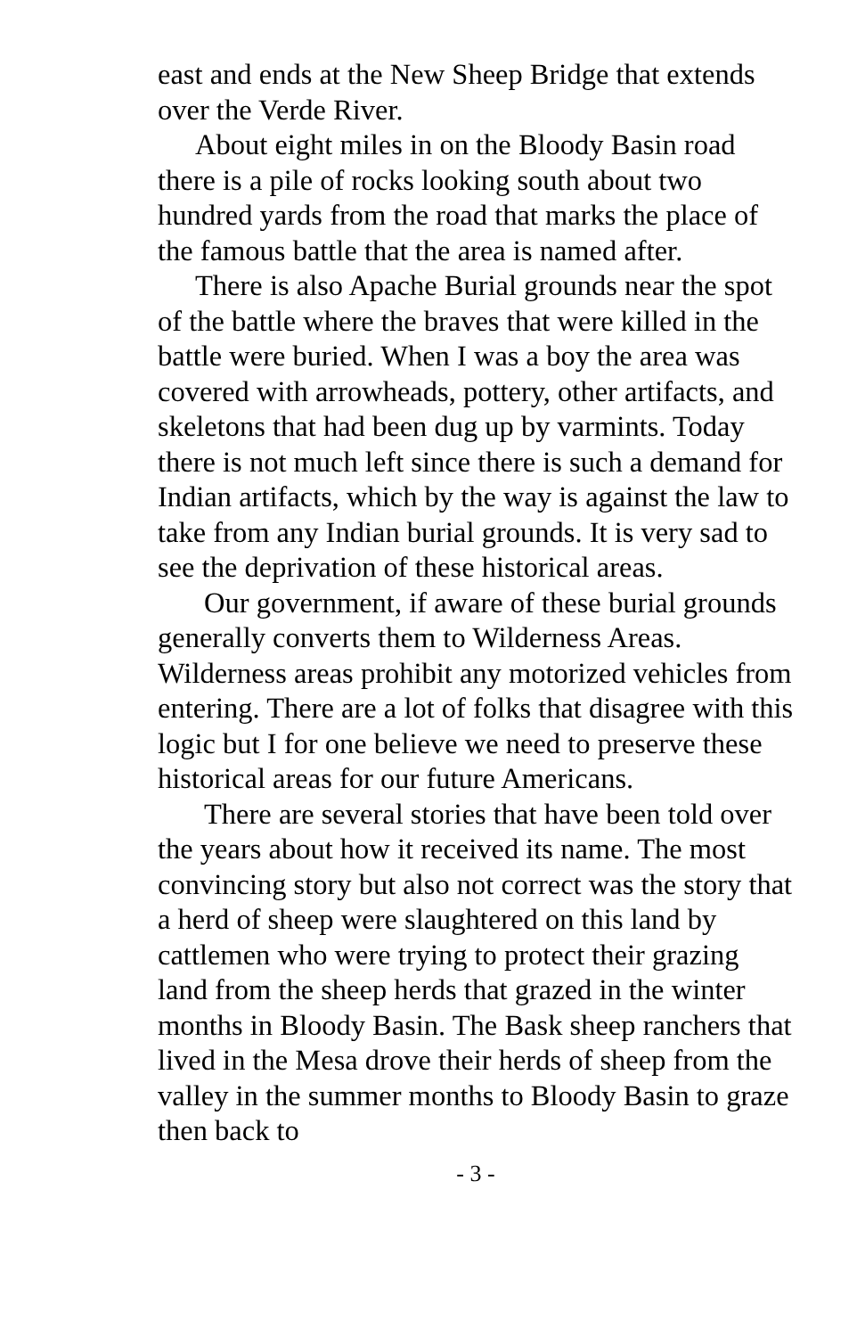east and ends at the New Sheep Bridge that extends over the Verde River.
About eight miles in on the Bloody Basin road there is a pile of rocks looking south about two hundred yards from the road that marks the place of the famous battle that the area is named after.
There is also Apache Burial grounds near the spot of the battle where the braves that were killed in the battle were buried. When I was a boy the area was covered with arrowheads, pottery, other artifacts, and skeletons that had been dug up by varmints. Today there is not much left since there is such a demand for Indian artifacts, which by the way is against the law to take from any Indian burial grounds. It is very sad to see the deprivation of these historical areas.
Our government, if aware of these burial grounds generally converts them to Wilderness Areas. Wilderness areas prohibit any motorized vehicles from entering. There are a lot of folks that disagree with this logic but I for one believe we need to preserve these historical areas for our future Americans.
There are several stories that have been told over the years about how it received its name. The most convincing story but also not correct was the story that a herd of sheep were slaughtered on this land by cattlemen who were trying to protect their grazing land from the sheep herds that grazed in the winter months in Bloody Basin. The Bask sheep ranchers that lived in the Mesa drove their herds of sheep from the valley in the summer months to Bloody Basin to graze then back to
- 3 -